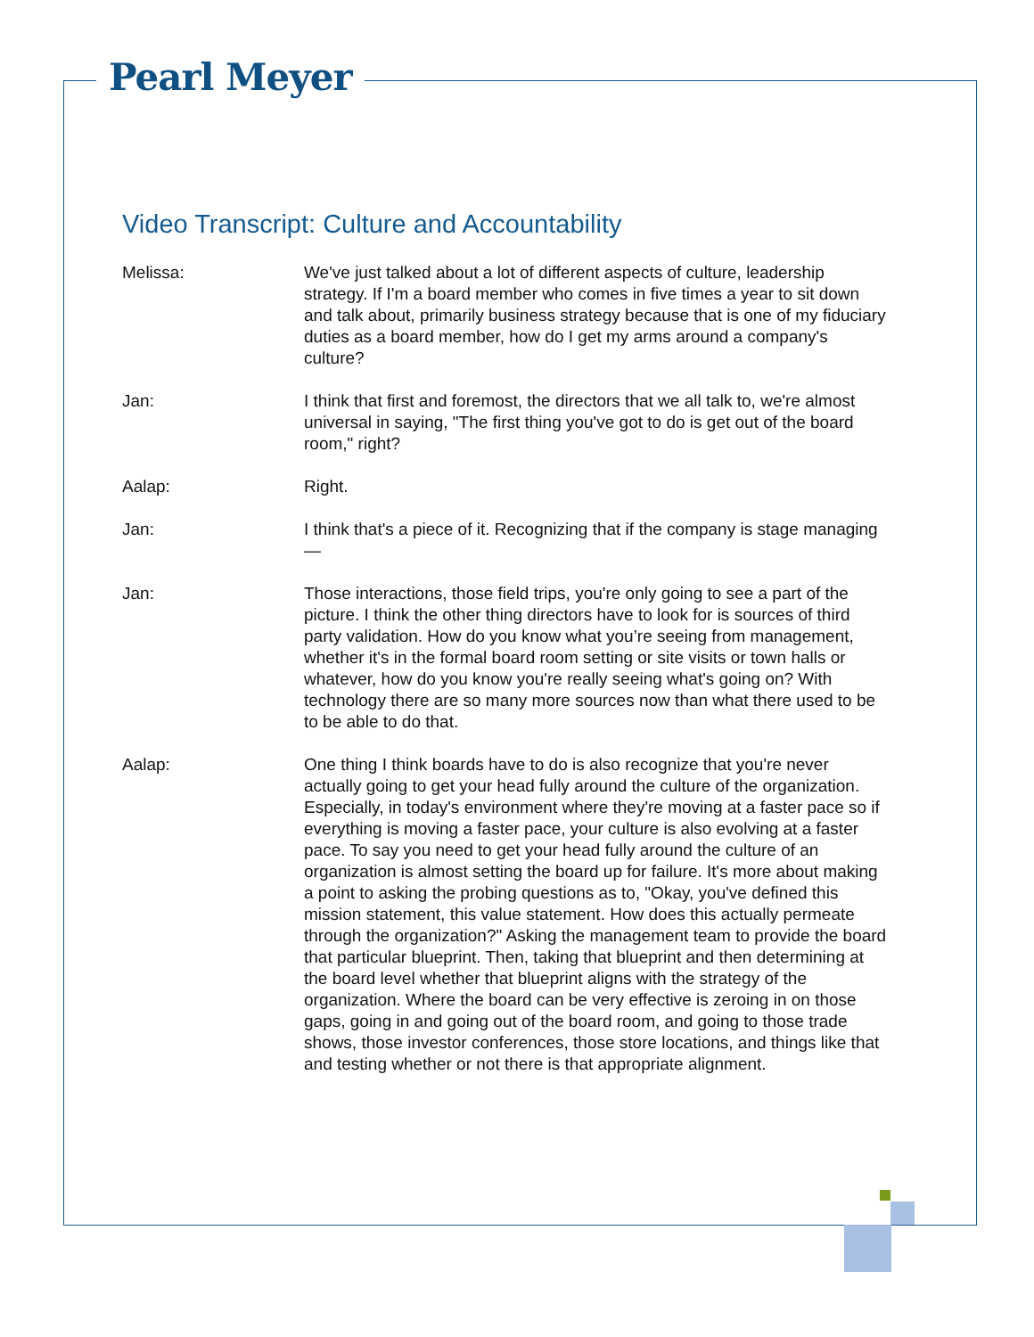Pearl Meyer
Video Transcript: Culture and Accountability
Melissa: We've just talked about a lot of different aspects of culture, leadership strategy. If I'm a board member who comes in five times a year to sit down and talk about, primarily business strategy because that is one of my fiduciary duties as a board member, how do I get my arms around a company's culture?
Jan: I think that first and foremost, the directors that we all talk to, we're almost universal in saying, "The first thing you've got to do is get out of the board room," right?
Aalap: Right.
Jan: I think that's a piece of it. Recognizing that if the company is stage managing—
Jan: Those interactions, those field trips, you're only going to see a part of the picture. I think the other thing directors have to look for is sources of third party validation. How do you know what you’re seeing from management, whether it's in the formal board room setting or site visits or town halls or whatever, how do you know you're really seeing what's going on? With technology there are so many more sources now than what there used to be to be able to do that.
Aalap: One thing I think boards have to do is also recognize that you're never actually going to get your head fully around the culture of the organization. Especially, in today's environment where they're moving at a faster pace so if everything is moving a faster pace, your culture is also evolving at a faster pace. To say you need to get your head fully around the culture of an organization is almost setting the board up for failure. It's more about making a point to asking the probing questions as to, "Okay, you've defined this mission statement, this value statement. How does this actually permeate through the organization?" Asking the management team to provide the board that particular blueprint. Then, taking that blueprint and then determining at the board level whether that blueprint aligns with the strategy of the organization. Where the board can be very effective is zeroing in on those gaps, going in and going out of the board room, and going to those trade shows, those investor conferences, those store locations, and things like that and testing whether or not there is that appropriate alignment.